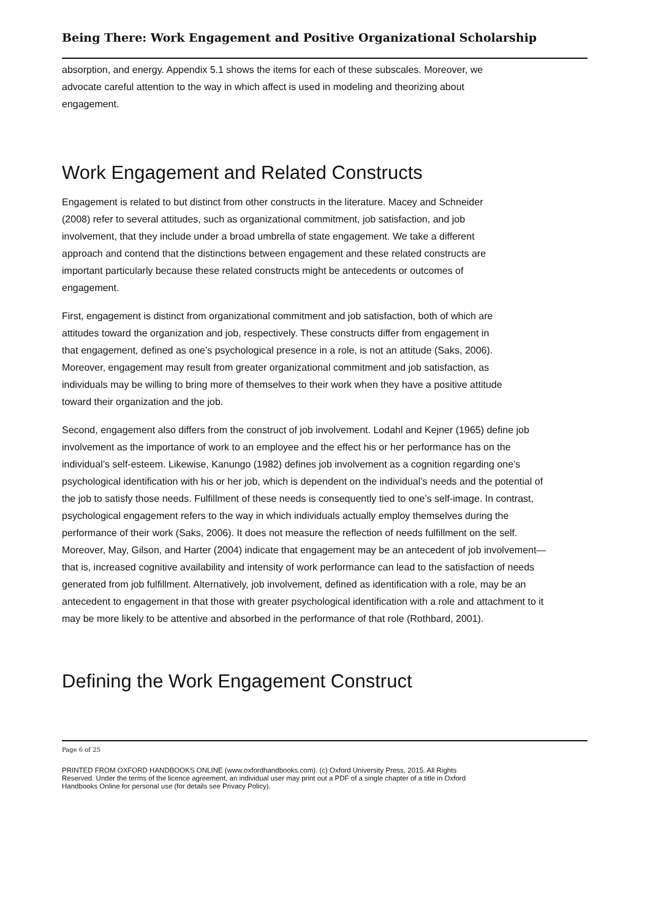Being There: Work Engagement and Positive Organizational Scholarship
absorption, and energy. Appendix 5.1 shows the items for each of these subscales. Moreover, we advocate careful attention to the way in which affect is used in modeling and theorizing about engagement.
Work Engagement and Related Constructs
Engagement is related to but distinct from other constructs in the literature. Macey and Schneider (2008) refer to several attitudes, such as organizational commitment, job satisfaction, and job involvement, that they include under a broad umbrella of state engagement. We take a different approach and contend that the distinctions between engagement and these related constructs are important particularly because these related constructs might be antecedents or outcomes of engagement.
First, engagement is distinct from organizational commitment and job satisfaction, both of which are attitudes toward the organization and job, respectively. These constructs differ from engagement in that engagement, defined as one’s psychological presence in a role, is not an attitude (Saks, 2006). Moreover, engagement may result from greater organizational commitment and job satisfaction, as individuals may be willing to bring more of themselves to their work when they have a positive attitude toward their organization and the job.
Second, engagement also differs from the construct of job involvement. Lodahl and Kejner (1965) define job involvement as the importance of work to an employee and the effect his or her performance has on the individual’s self-esteem. Likewise, Kanungo (1982) defines job involvement as a cognition regarding one’s psychological identification with his or her job, which is dependent on the individual’s needs and the potential of the job to satisfy those needs. Fulfillment of these needs is consequently tied to one’s self-image. In contrast, psychological engagement refers to the way in which individuals actually employ themselves during the performance of their work (Saks, 2006). It does not measure the reflection of needs fulfillment on the self. Moreover, May, Gilson, and Harter (2004) indicate that engagement may be an antecedent of job involvement—that is, increased cognitive availability and intensity of work performance can lead to the satisfaction of needs generated from job fulfillment. Alternatively, job involvement, defined as identification with a role, may be an antecedent to engagement in that those with greater psychological identification with a role and attachment to it may be more likely to be attentive and absorbed in the performance of that role (Rothbard, 2001).
Defining the Work Engagement Construct
Page 6 of 25
PRINTED FROM OXFORD HANDBOOKS ONLINE (www.oxfordhandbooks.com). (c) Oxford University Press, 2015. All Rights Reserved. Under the terms of the licence agreement, an individual user may print out a PDF of a single chapter of a title in Oxford Handbooks Online for personal use (for details see Privacy Policy).